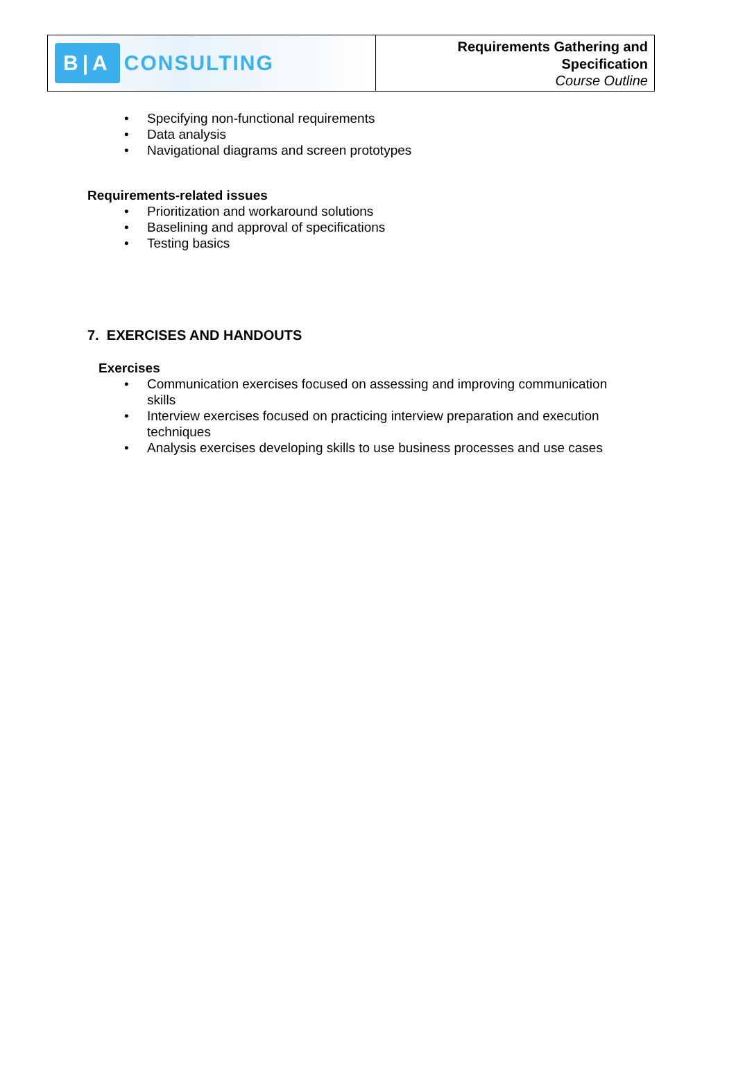B|A CONSULTING
Requirements Gathering and
Specification
Course Outline
Specifying non-functional requirements
Data analysis
Navigational diagrams and screen prototypes
Requirements-related issues
Prioritization and workaround solutions
Baselining and approval of specifications
Testing basics
7. EXERCISES AND HANDOUTS
Exercises
Communication exercises focused on assessing and improving communication skills
Interview exercises focused on practicing interview preparation and execution techniques
Analysis exercises developing skills to use business processes and use cases